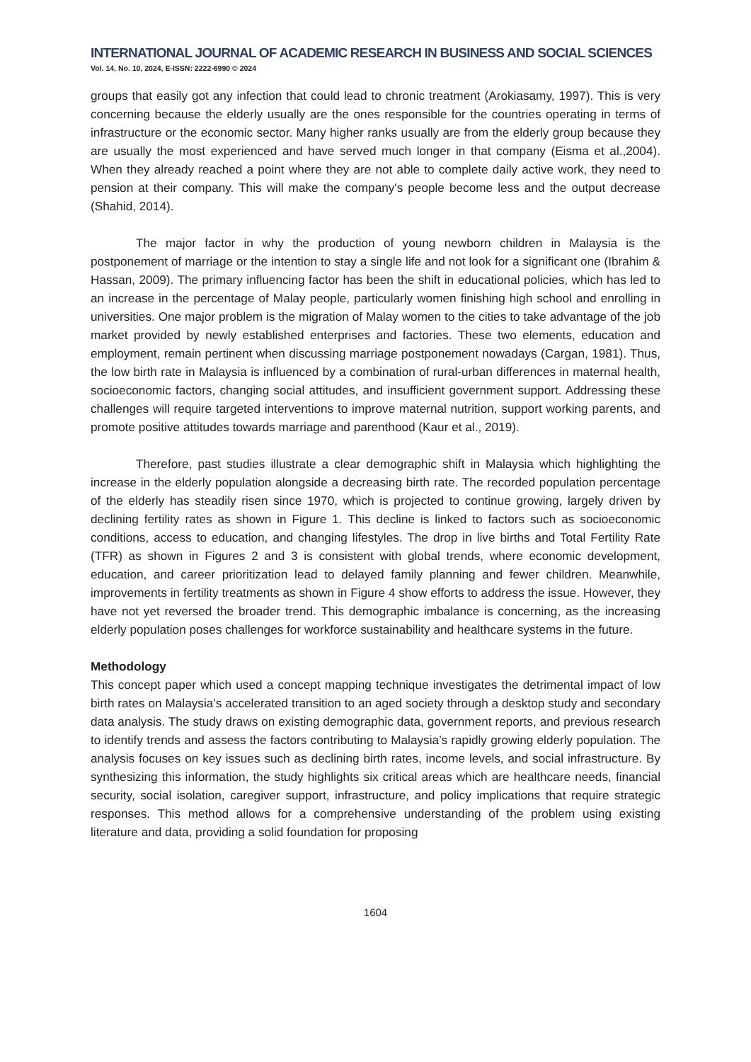INTERNATIONAL JOURNAL OF ACADEMIC RESEARCH IN BUSINESS AND SOCIAL SCIENCES
Vol. 14, No. 10, 2024, E-ISSN: 2222-6990 © 2024
groups that easily got any infection that could lead to chronic treatment (Arokiasamy, 1997). This is very concerning because the elderly usually are the ones responsible for the countries operating in terms of infrastructure or the economic sector. Many higher ranks usually are from the elderly group because they are usually the most experienced and have served much longer in that company (Eisma et al.,2004). When they already reached a point where they are not able to complete daily active work, they need to pension at their company. This will make the company's people become less and the output decrease (Shahid, 2014).
The major factor in why the production of young newborn children in Malaysia is the postponement of marriage or the intention to stay a single life and not look for a significant one (Ibrahim & Hassan, 2009). The primary influencing factor has been the shift in educational policies, which has led to an increase in the percentage of Malay people, particularly women finishing high school and enrolling in universities. One major problem is the migration of Malay women to the cities to take advantage of the job market provided by newly established enterprises and factories. These two elements, education and employment, remain pertinent when discussing marriage postponement nowadays (Cargan, 1981). Thus, the low birth rate in Malaysia is influenced by a combination of rural-urban differences in maternal health, socioeconomic factors, changing social attitudes, and insufficient government support. Addressing these challenges will require targeted interventions to improve maternal nutrition, support working parents, and promote positive attitudes towards marriage and parenthood (Kaur et al., 2019).
Therefore, past studies illustrate a clear demographic shift in Malaysia which highlighting the increase in the elderly population alongside a decreasing birth rate. The recorded population percentage of the elderly has steadily risen since 1970, which is projected to continue growing, largely driven by declining fertility rates as shown in Figure 1. This decline is linked to factors such as socioeconomic conditions, access to education, and changing lifestyles. The drop in live births and Total Fertility Rate (TFR) as shown in Figures 2 and 3 is consistent with global trends, where economic development, education, and career prioritization lead to delayed family planning and fewer children. Meanwhile, improvements in fertility treatments as shown in Figure 4 show efforts to address the issue. However, they have not yet reversed the broader trend. This demographic imbalance is concerning, as the increasing elderly population poses challenges for workforce sustainability and healthcare systems in the future.
Methodology
This concept paper which used a concept mapping technique investigates the detrimental impact of low birth rates on Malaysia’s accelerated transition to an aged society through a desktop study and secondary data analysis. The study draws on existing demographic data, government reports, and previous research to identify trends and assess the factors contributing to Malaysia’s rapidly growing elderly population. The analysis focuses on key issues such as declining birth rates, income levels, and social infrastructure. By synthesizing this information, the study highlights six critical areas which are healthcare needs, financial security, social isolation, caregiver support, infrastructure, and policy implications that require strategic responses. This method allows for a comprehensive understanding of the problem using existing literature and data, providing a solid foundation for proposing
1604